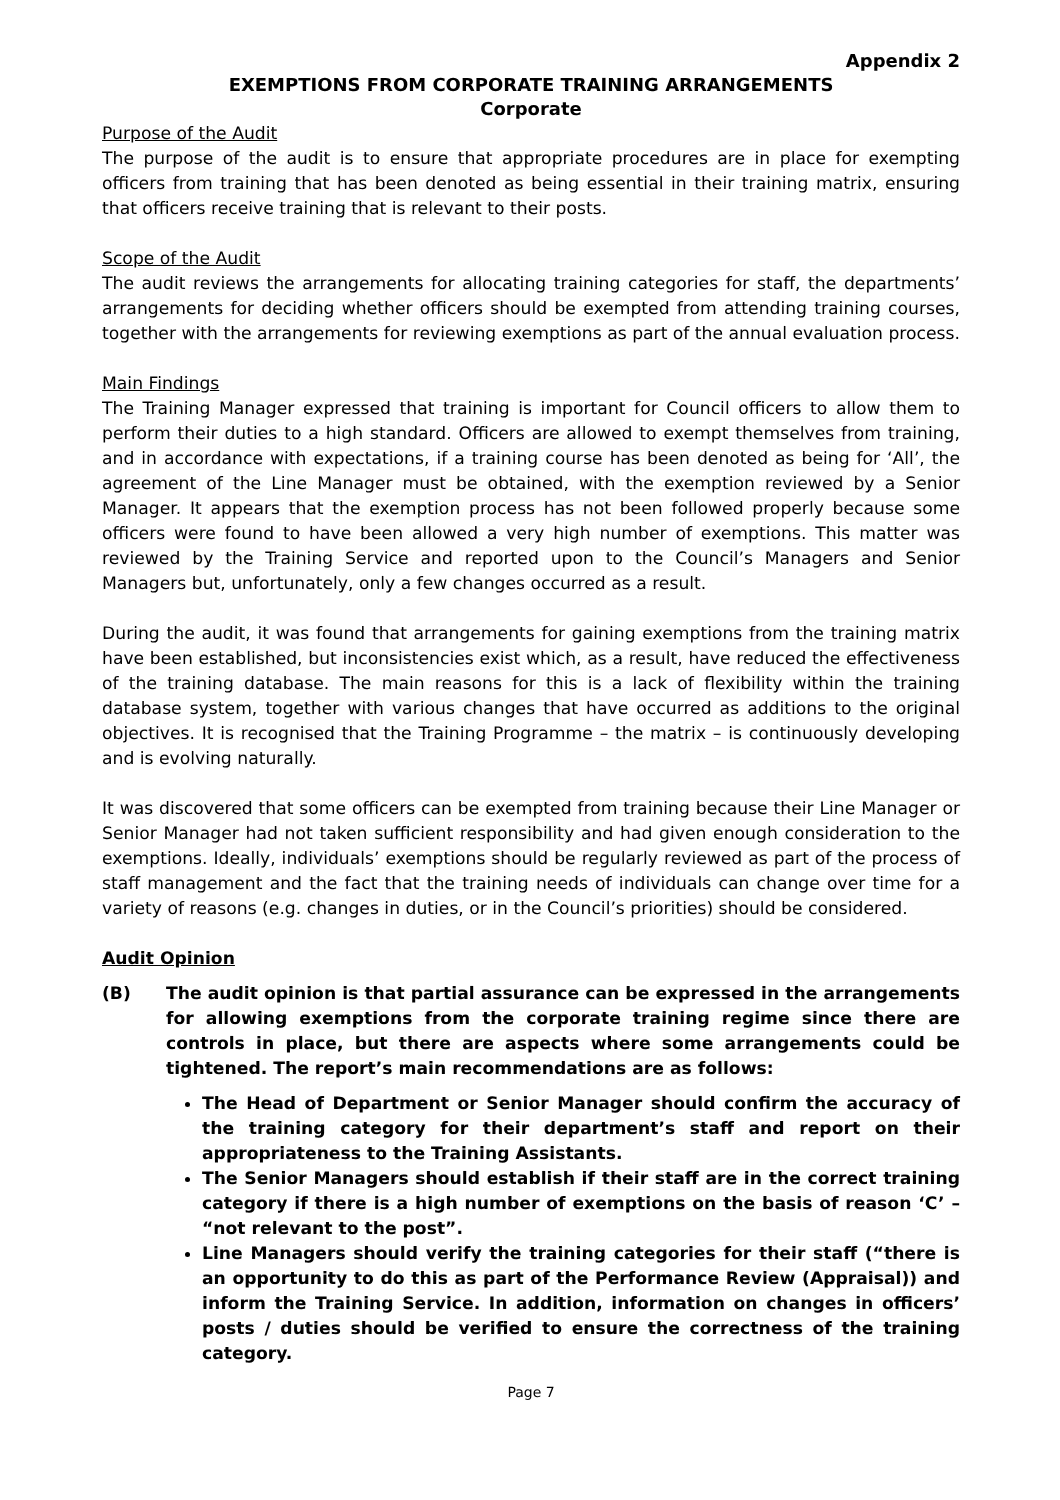Appendix 2
EXEMPTIONS FROM CORPORATE TRAINING ARRANGEMENTS
Corporate
Purpose of the Audit
The purpose of the audit is to ensure that appropriate procedures are in place for exempting officers from training that has been denoted as being essential in their training matrix, ensuring that officers receive training that is relevant to their posts.
Scope of the Audit
The audit reviews the arrangements for allocating training categories for staff, the departments’ arrangements for deciding whether officers should be exempted from attending training courses, together with the arrangements for reviewing exemptions as part of the annual evaluation process.
Main Findings
The Training Manager expressed that training is important for Council officers to allow them to perform their duties to a high standard. Officers are allowed to exempt themselves from training, and in accordance with expectations, if a training course has been denoted as being for ‘All’, the agreement of the Line Manager must be obtained, with the exemption reviewed by a Senior Manager. It appears that the exemption process has not been followed properly because some officers were found to have been allowed a very high number of exemptions. This matter was reviewed by the Training Service and reported upon to the Council’s Managers and Senior Managers but, unfortunately, only a few changes occurred as a result.
During the audit, it was found that arrangements for gaining exemptions from the training matrix have been established, but inconsistencies exist which, as a result, have reduced the effectiveness of the training database. The main reasons for this is a lack of flexibility within the training database system, together with various changes that have occurred as additions to the original objectives. It is recognised that the Training Programme – the matrix – is continuously developing and is evolving naturally.
It was discovered that some officers can be exempted from training because their Line Manager or Senior Manager had not taken sufficient responsibility and had given enough consideration to the exemptions. Ideally, individuals’ exemptions should be regularly reviewed as part of the process of staff management and the fact that the training needs of individuals can change over time for a variety of reasons (e.g. changes in duties, or in the Council’s priorities) should be considered.
Audit Opinion
(B) The audit opinion is that partial assurance can be expressed in the arrangements for allowing exemptions from the corporate training regime since there are controls in place, but there are aspects where some arrangements could be tightened. The report’s main recommendations are as follows:
The Head of Department or Senior Manager should confirm the accuracy of the training category for their department’s staff and report on their appropriateness to the Training Assistants.
The Senior Managers should establish if their staff are in the correct training category if there is a high number of exemptions on the basis of reason ‘C’ – “not relevant to the post”.
Line Managers should verify the training categories for their staff (“there is an opportunity to do this as part of the Performance Review (Appraisal)) and inform the Training Service. In addition, information on changes in officers’ posts / duties should be verified to ensure the correctness of the training category.
Page 7